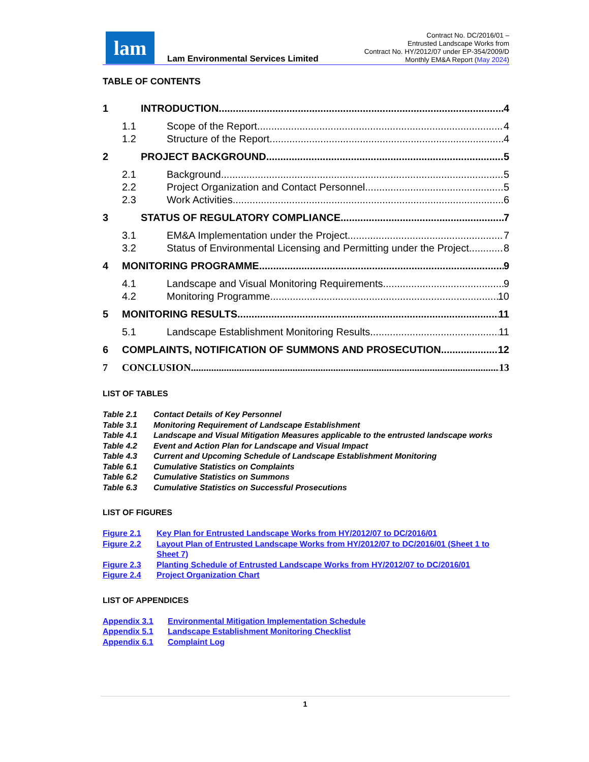lam
Lam Environmental Services Limited
Contract No. DC/2016/01 –
Entrusted Landscape Works from
Contract No. HY/2012/07 under EP-354/2009/D
Monthly EM&A Report (May 2024)
TABLE OF CONTENTS
1 INTRODUCTION 4
1.1 Scope of the Report 4
1.2 Structure of the Report 4
2 PROJECT BACKGROUND 5
2.1 Background 5
2.2 Project Organization and Contact Personnel 5
2.3 Work Activities 6
3 STATUS OF REGULATORY COMPLIANCE 7
3.1 EM&A Implementation under the Project 7
3.2 Status of Environmental Licensing and Permitting under the Project 8
4 MONITORING PROGRAMME 9
4.1 Landscape and Visual Monitoring Requirements 9
4.2 Monitoring Programme 10
5 MONITORING RESULTS 11
5.1 Landscape Establishment Monitoring Results 11
6 COMPLAINTS, NOTIFICATION OF SUMMONS AND PROSECUTION 12
7 CONCLUSION 13
LIST OF TABLES
Table 2.1 Contact Details of Key Personnel
Table 3.1 Monitoring Requirement of Landscape Establishment
Table 4.1 Landscape and Visual Mitigation Measures applicable to the entrusted landscape works
Table 4.2 Event and Action Plan for Landscape and Visual Impact
Table 4.3 Current and Upcoming Schedule of Landscape Establishment Monitoring
Table 6.1 Cumulative Statistics on Complaints
Table 6.2 Cumulative Statistics on Summons
Table 6.3 Cumulative Statistics on Successful Prosecutions
LIST OF FIGURES
Figure 2.1 Key Plan for Entrusted Landscape Works from HY/2012/07 to DC/2016/01
Figure 2.2 Layout Plan of Entrusted Landscape Works from HY/2012/07 to DC/2016/01 (Sheet 1 to Sheet 7)
Figure 2.3 Planting Schedule of Entrusted Landscape Works from HY/2012/07 to DC/2016/01
Figure 2.4 Project Organization Chart
LIST OF APPENDICES
Appendix 3.1 Environmental Mitigation Implementation Schedule
Appendix 5.1 Landscape Establishment Monitoring Checklist
Appendix 6.1 Complaint Log
1